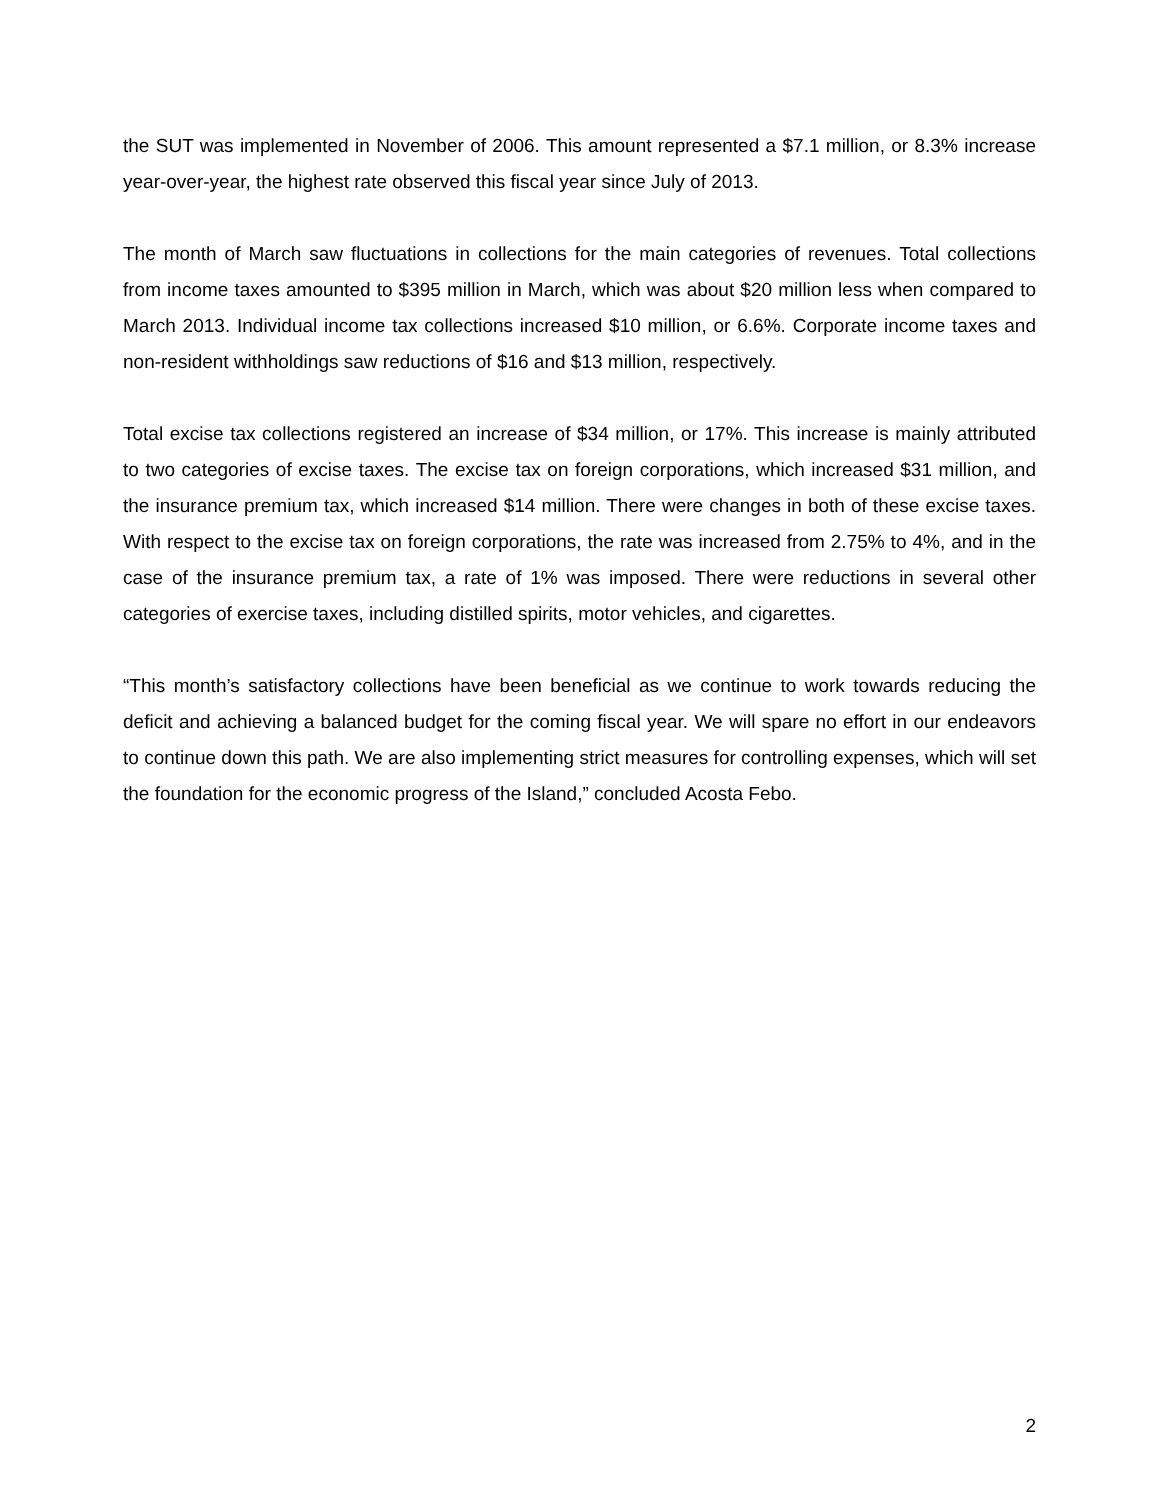the SUT was implemented in November of 2006. This amount represented a $7.1 million, or 8.3% increase year-over-year, the highest rate observed this fiscal year since July of 2013.
The month of March saw fluctuations in collections for the main categories of revenues. Total collections from income taxes amounted to $395 million in March, which was about $20 million less when compared to March 2013. Individual income tax collections increased $10 million, or 6.6%. Corporate income taxes and non-resident withholdings saw reductions of $16 and $13 million, respectively.
Total excise tax collections registered an increase of $34 million, or 17%. This increase is mainly attributed to two categories of excise taxes. The excise tax on foreign corporations, which increased $31 million, and the insurance premium tax, which increased $14 million. There were changes in both of these excise taxes. With respect to the excise tax on foreign corporations, the rate was increased from 2.75% to 4%, and in the case of the insurance premium tax, a rate of 1% was imposed. There were reductions in several other categories of exercise taxes, including distilled spirits, motor vehicles, and cigarettes.
“This month’s satisfactory collections have been beneficial as we continue to work towards reducing the deficit and achieving a balanced budget for the coming fiscal year. We will spare no effort in our endeavors to continue down this path. We are also implementing strict measures for controlling expenses, which will set the foundation for the economic progress of the Island,” concluded Acosta Febo.
2